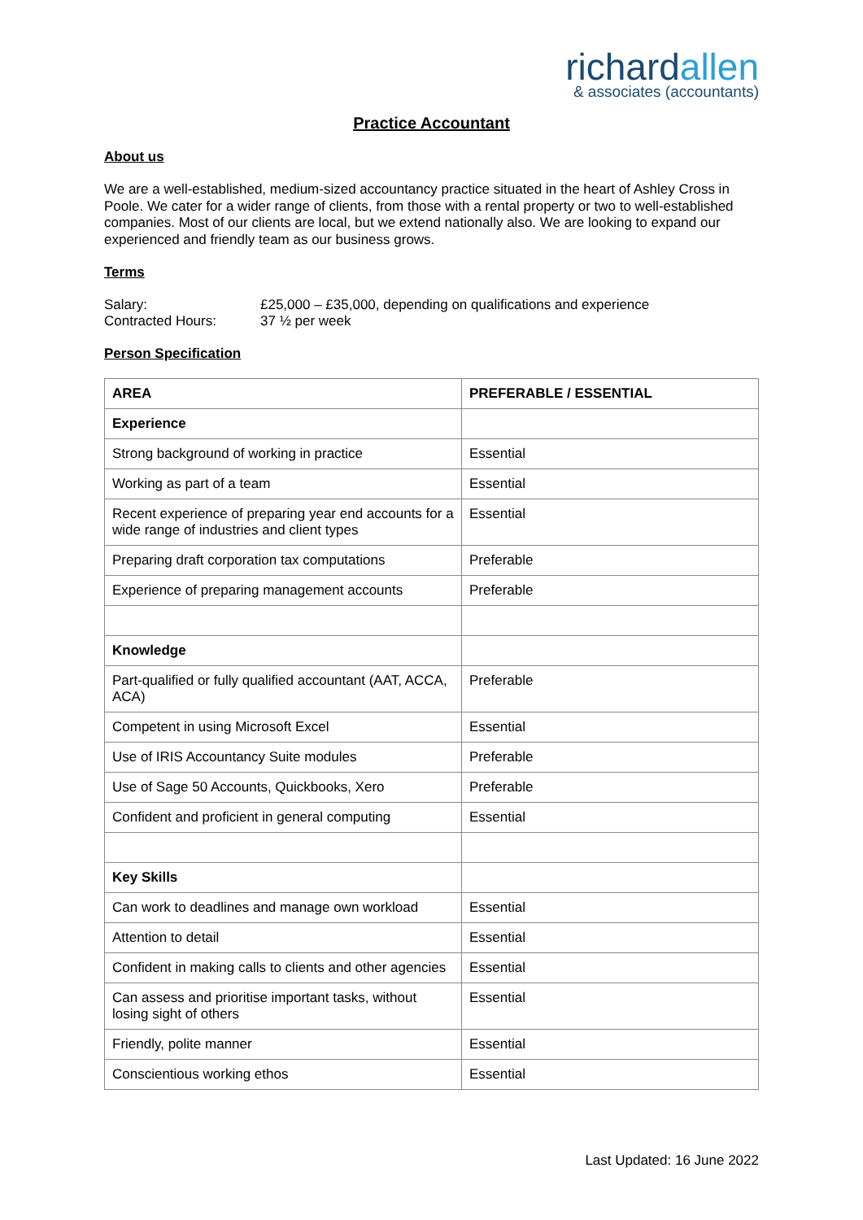richardallen
& associates (accountants)
Practice Accountant
About us
We are a well-established, medium-sized accountancy practice situated in the heart of Ashley Cross in Poole. We cater for a wider range of clients, from those with a rental property or two to well-established companies. Most of our clients are local, but we extend nationally also. We are looking to expand our experienced and friendly team as our business grows.
Terms
| Salary: | £25,000 – £35,000, depending on qualifications and experience |
| Contracted Hours: | 37 ½ per week |
Person Specification
| AREA | PREFERABLE / ESSENTIAL |
| --- | --- |
| Experience | |
| Strong background of working in practice | Essential |
| Working as part of a team | Essential |
| Recent experience of preparing year end accounts for a wide range of industries and client types | Essential |
| Preparing draft corporation tax computations | Preferable |
| Experience of preparing management accounts | Preferable |
| Knowledge | |
| Part-qualified or fully qualified accountant (AAT, ACCA, ACA) | Preferable |
| Competent in using Microsoft Excel | Essential |
| Use of IRIS Accountancy Suite modules | Preferable |
| Use of Sage 50 Accounts, Quickbooks, Xero | Preferable |
| Confident and proficient in general computing | Essential |
| Key Skills | |
| Can work to deadlines and manage own workload | Essential |
| Attention to detail | Essential |
| Confident in making calls to clients and other agencies | Essential |
| Can assess and prioritise important tasks, without losing sight of others | Essential |
| Friendly, polite manner | Essential |
| Conscientious working ethos | Essential |
Last Updated: 16 June 2022